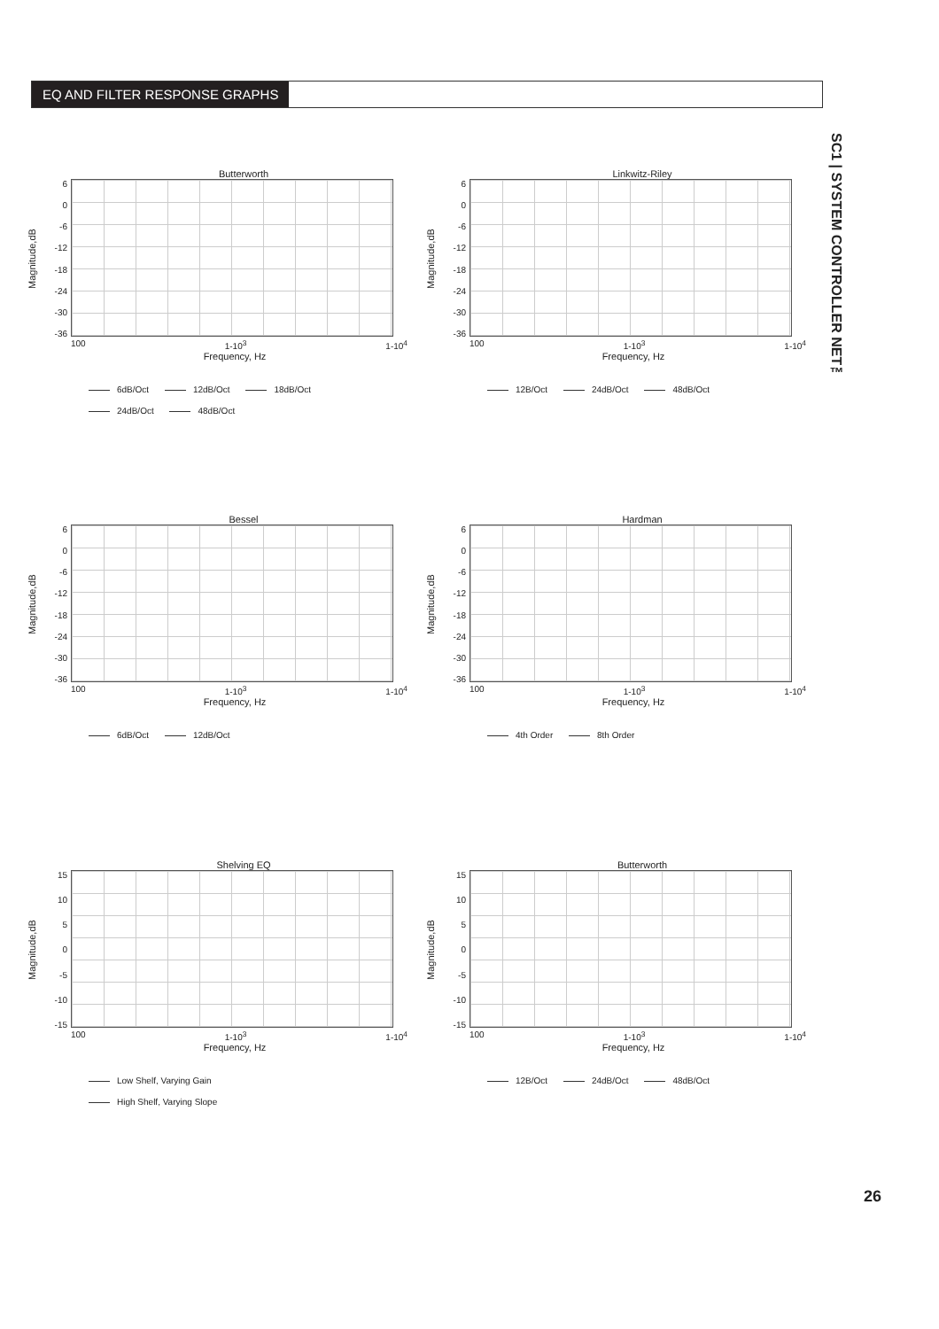EQ AND FILTER RESPONSE GRAPHS
SC1 | SYSTEM CONTROLLER NET™
Butterworth
Magnitude,dB
6
0
-6
-12
-18
-24
-30
-36
100 1-10<sup>3</sup> 1-10<sup>4</sup>
Frequency, Hz
6dB/Oct 12dB/Oct 18dB/Oct
24dB/Oct 48dB/Oct
Linkwitz-Riley
Magnitude,dB
6
0
-6
-12
-18
-24
-30
-36
100 1-10<sup>3</sup> 1-10<sup>4</sup>
Frequency, Hz
12B/Oct 24dB/Oct 48dB/Oct
Bessel
Magnitude,dB
6
0
-6
-12
-18
-24
-30
-36
100 1-10<sup>3</sup> 1-10<sup>4</sup>
Frequency, Hz
6dB/Oct 12dB/Oct
Hardman
Magnitude,dB
6
0
-6
-12
-18
-24
-30
-36
100 1-10<sup>3</sup> 1-10<sup>4</sup>
Frequency, Hz
4th Order 8th Order
Shelving EQ
Magnitude,dB
15
10
5
0
-5
-10
-15
100 1-10<sup>3</sup> 1-10<sup>4</sup>
Frequency, Hz
Low Shelf, Varying Gain
High Shelf, Varying Slope
Butterworth
Magnitude,dB
15
10
5
0
-5
-10
-15
100 1-10<sup>3</sup> 1-10<sup>4</sup>
Frequency, Hz
12B/Oct 24dB/Oct 48dB/Oct
26